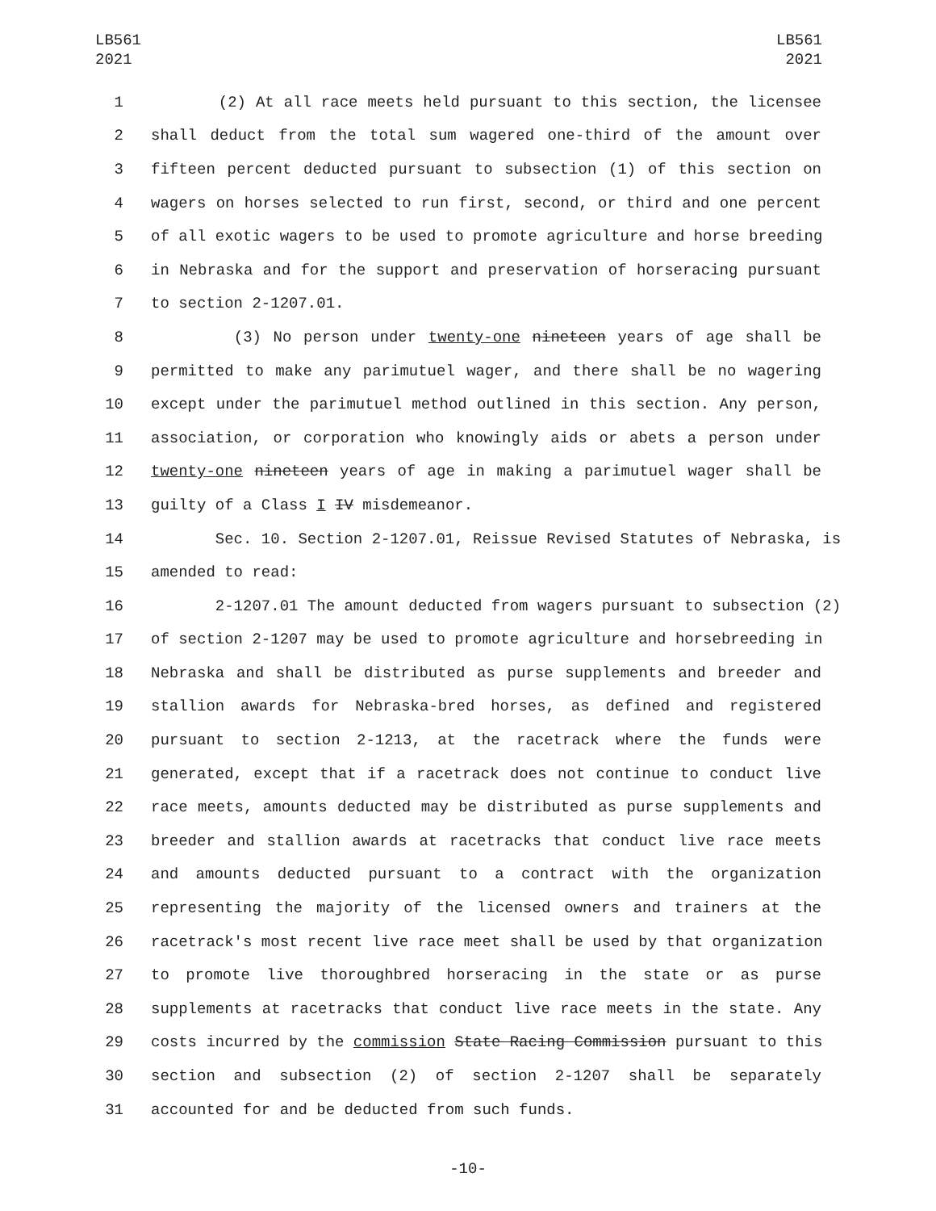LB561
2021
LB561
2021
1 (2) At all race meets held pursuant to this section, the licensee
2 shall deduct from the total sum wagered one-third of the amount over
3 fifteen percent deducted pursuant to subsection (1) of this section on
4 wagers on horses selected to run first, second, or third and one percent
5 of all exotic wagers to be used to promote agriculture and horse breeding
6 in Nebraska and for the support and preservation of horseracing pursuant
7 to section 2-1207.01.
8 (3) No person under twenty-one nineteen years of age shall be
9 permitted to make any parimutuel wager, and there shall be no wagering
10 except under the parimutuel method outlined in this section. Any person,
11 association, or corporation who knowingly aids or abets a person under
12 twenty-one nineteen years of age in making a parimutuel wager shall be
13 guilty of a Class I IV misdemeanor.
14 Sec. 10. Section 2-1207.01, Reissue Revised Statutes of Nebraska, is
15 amended to read:
16 2-1207.01 The amount deducted from wagers pursuant to subsection (2)
17 of section 2-1207 may be used to promote agriculture and horsebreeding in
18 Nebraska and shall be distributed as purse supplements and breeder and
19 stallion awards for Nebraska-bred horses, as defined and registered
20 pursuant to section 2-1213, at the racetrack where the funds were
21 generated, except that if a racetrack does not continue to conduct live
22 race meets, amounts deducted may be distributed as purse supplements and
23 breeder and stallion awards at racetracks that conduct live race meets
24 and amounts deducted pursuant to a contract with the organization
25 representing the majority of the licensed owners and trainers at the
26 racetrack's most recent live race meet shall be used by that organization
27 to promote live thoroughbred horseracing in the state or as purse
28 supplements at racetracks that conduct live race meets in the state. Any
29 costs incurred by the commission State Racing Commission pursuant to this
30 section and subsection (2) of section 2-1207 shall be separately
31 accounted for and be deducted from such funds.
-10-